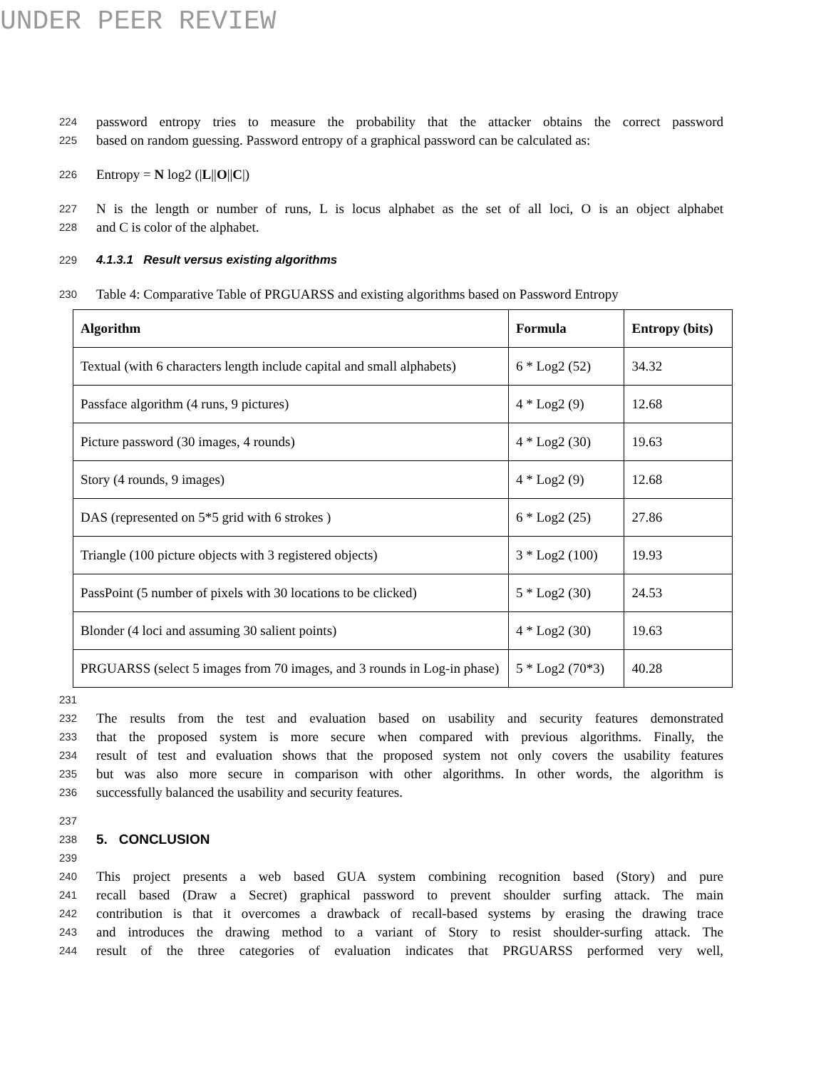UNDER PEER REVIEW
224 password entropy tries to measure the probability that the attacker obtains the correct password
225 based on random guessing. Password entropy of a graphical password can be calculated as:
226 Entropy = N log2 (|L||O||C|)
227 N is the length or number of runs, L is locus alphabet as the set of all loci, O is an object alphabet
228 and C is color of the alphabet.
229 4.1.3.1 Result versus existing algorithms
230 Table 4: Comparative Table of PRGUARSS and existing algorithms based on Password Entropy
| Algorithm | Formula | Entropy (bits) |
| --- | --- | --- |
| Textual (with 6 characters length include capital and small alphabets) | 6 * Log2 (52) | 34.32 |
| Passface algorithm (4 runs, 9 pictures) | 4 * Log2 (9) | 12.68 |
| Picture password (30 images, 4 rounds) | 4 * Log2 (30) | 19.63 |
| Story (4 rounds, 9 images) | 4 * Log2 (9) | 12.68 |
| DAS (represented on 5*5 grid with 6 strokes ) | 6 * Log2 (25) | 27.86 |
| Triangle (100 picture objects with 3 registered objects) | 3 * Log2 (100) | 19.93 |
| PassPoint (5 number of pixels with 30 locations to be clicked) | 5 * Log2 (30) | 24.53 |
| Blonder (4 loci and assuming 30 salient points) | 4 * Log2 (30) | 19.63 |
| PRGUARSS (select 5 images from 70 images, and 3 rounds in Log-in phase) | 5 * Log2 (70*3) | 40.28 |
231
232 The results from the test and evaluation based on usability and security features demonstrated
233 that the proposed system is more secure when compared with previous algorithms. Finally, the
234 result of test and evaluation shows that the proposed system not only covers the usability features
235 but was also more secure in comparison with other algorithms. In other words, the algorithm is
236 successfully balanced the usability and security features.
237
238 5. CONCLUSION
239
240 This project presents a web based GUA system combining recognition based (Story) and pure
241 recall based (Draw a Secret) graphical password to prevent shoulder surfing attack. The main
242 contribution is that it overcomes a drawback of recall-based systems by erasing the drawing trace
243 and introduces the drawing method to a variant of Story to resist shoulder-surfing attack. The
244 result of the three categories of evaluation indicates that PRGUARSS performed very well,